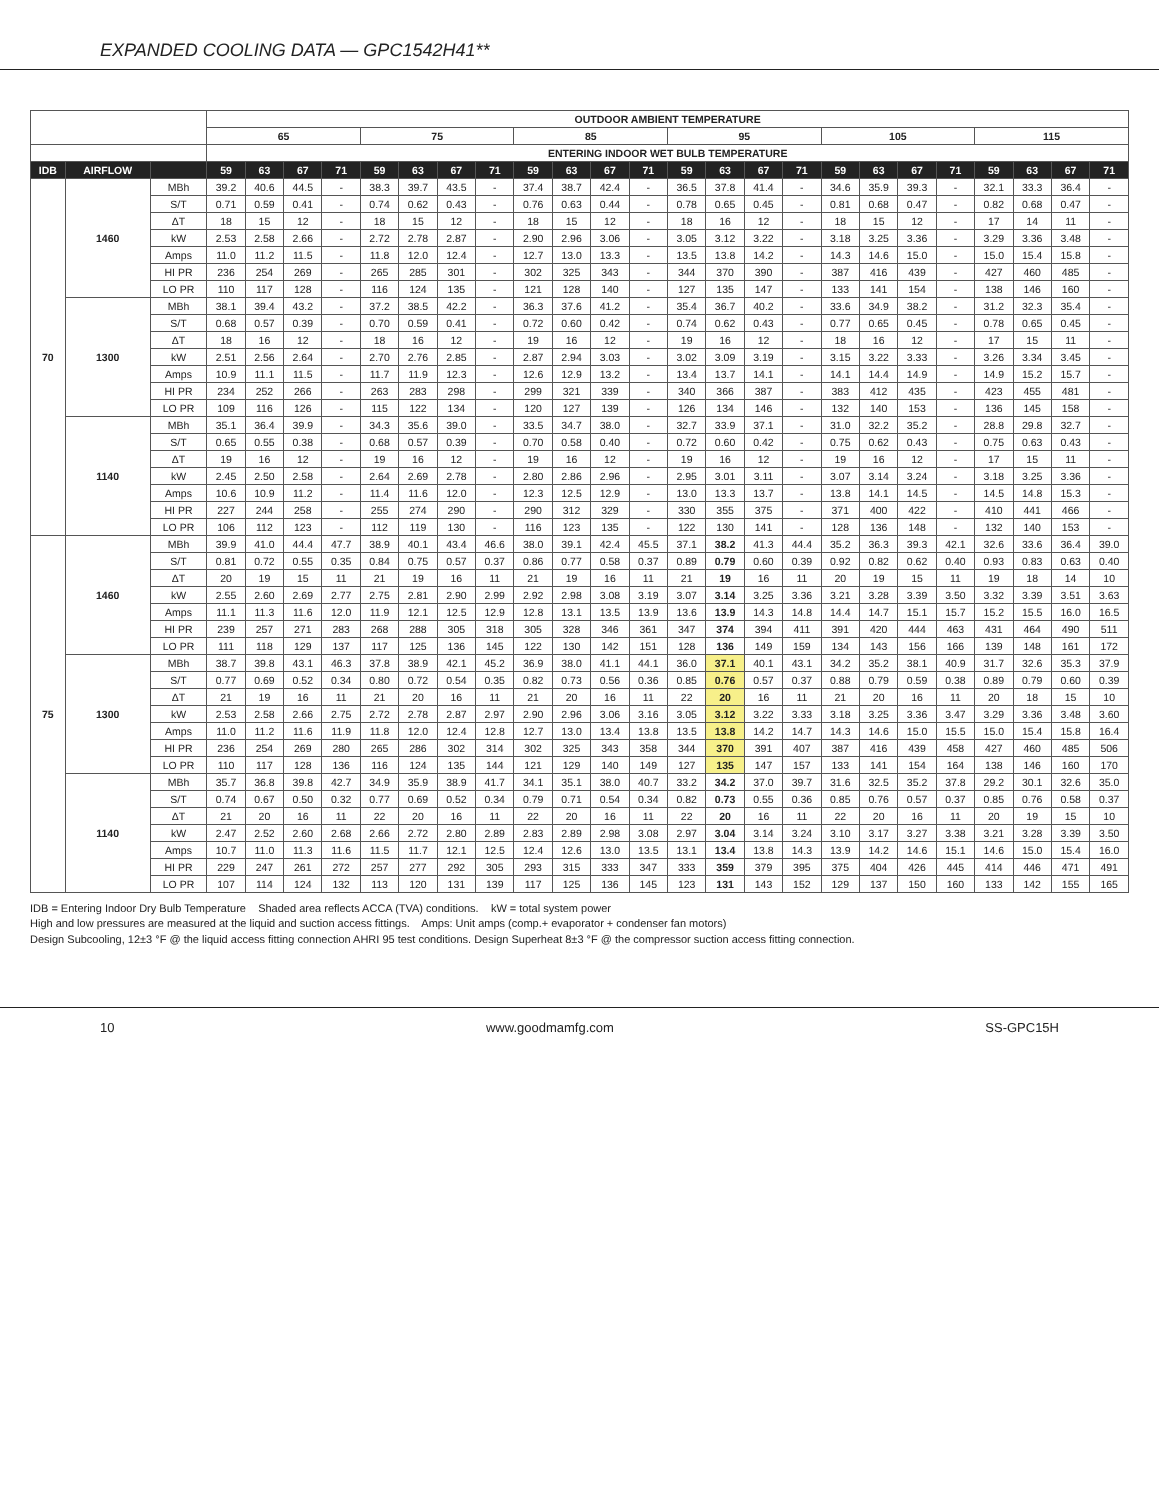EXPANDED COOLING DATA — GPC1542H41**
| | | | OUTDOOR AMBIENT TEMPERATURE | | | | | | | | | | | | | | | | | | | | | | | |
| --- | --- | --- | --- | --- | --- | --- | --- | --- | --- | --- | --- | --- | --- | --- | --- | --- | --- | --- | --- | --- | --- | --- | --- | --- | --- | --- |
| | | | 65 | | | | 75 | | | | 85 | | | | 95 | | | | 105 | | | | 115 | | | |
| | | | ENTERING INDOOR WET BULB TEMPERATURE | | | | | | | | | | | | | | | | | | | | | | | |
| IDB | AIRFLOW | | 59 | 63 | 67 | 71 | 59 | 63 | 67 | 71 | 59 | 63 | 67 | 71 | 59 | 63 | 67 | 71 | 59 | 63 | 67 | 71 | 59 | 63 | 67 | 71 |
| 70 | 1460 | MBh | 39.2 | 40.6 | 44.5 | - | 38.3 | 39.7 | 43.5 | - | 37.4 | 38.7 | 42.4 | - | 36.5 | 37.8 | 41.4 | - | 34.6 | 35.9 | 39.3 | - | 32.1 | 33.3 | 36.4 | - |
| | | S/T | 0.71 | 0.59 | 0.41 | - | 0.74 | 0.62 | 0.43 | - | 0.76 | 0.63 | 0.44 | - | 0.78 | 0.65 | 0.45 | - | 0.81 | 0.68 | 0.47 | - | 0.82 | 0.68 | 0.47 | - |
| | | ΔT | 18 | 15 | 12 | - | 18 | 15 | 12 | - | 18 | 15 | 12 | - | 18 | 16 | 12 | - | 18 | 15 | 12 | - | 17 | 14 | 11 | - |
| | | kW | 2.53 | 2.58 | 2.66 | - | 2.72 | 2.78 | 2.87 | - | 2.90 | 2.96 | 3.06 | - | 3.05 | 3.12 | 3.22 | - | 3.18 | 3.25 | 3.36 | - | 3.29 | 3.36 | 3.48 | - |
| | | Amps | 11.0 | 11.2 | 11.5 | - | 11.8 | 12.0 | 12.4 | - | 12.7 | 13.0 | 13.3 | - | 13.5 | 13.8 | 14.2 | - | 14.3 | 14.6 | 15.0 | - | 15.0 | 15.4 | 15.8 | - |
| | | HI PR | 236 | 254 | 269 | - | 265 | 285 | 301 | - | 302 | 325 | 343 | - | 344 | 370 | 390 | - | 387 | 416 | 439 | - | 427 | 460 | 485 | - |
| | | LO PR | 110 | 117 | 128 | - | 116 | 124 | 135 | - | 121 | 128 | 140 | - | 127 | 135 | 147 | - | 133 | 141 | 154 | - | 138 | 146 | 160 | - |
| | 1300 | MBh | 38.1 | 39.4 | 43.2 | - | 37.2 | 38.5 | 42.2 | - | 36.3 | 37.6 | 41.2 | - | 35.4 | 36.7 | 40.2 | - | 33.6 | 34.9 | 38.2 | - | 31.2 | 32.3 | 35.4 | - |
| | | S/T | 0.68 | 0.57 | 0.39 | - | 0.70 | 0.59 | 0.41 | - | 0.72 | 0.60 | 0.42 | - | 0.74 | 0.62 | 0.43 | - | 0.77 | 0.65 | 0.45 | - | 0.78 | 0.65 | 0.45 | - |
| | | ΔT | 18 | 16 | 12 | - | 18 | 16 | 12 | - | 19 | 16 | 12 | - | 19 | 16 | 12 | - | 18 | 16 | 12 | - | 17 | 15 | 11 | - |
| | | kW | 2.51 | 2.56 | 2.64 | - | 2.70 | 2.76 | 2.85 | - | 2.87 | 2.94 | 3.03 | - | 3.02 | 3.09 | 3.19 | - | 3.15 | 3.22 | 3.33 | - | 3.26 | 3.34 | 3.45 | - |
| | | Amps | 10.9 | 11.1 | 11.5 | - | 11.7 | 11.9 | 12.3 | - | 12.6 | 12.9 | 13.2 | - | 13.4 | 13.7 | 14.1 | - | 14.1 | 14.4 | 14.9 | - | 14.9 | 15.2 | 15.7 | - |
| | | HI PR | 234 | 252 | 266 | - | 263 | 283 | 298 | - | 299 | 321 | 339 | - | 340 | 366 | 387 | - | 383 | 412 | 435 | - | 423 | 455 | 481 | - |
| | | LO PR | 109 | 116 | 126 | - | 115 | 122 | 134 | - | 120 | 127 | 139 | - | 126 | 134 | 146 | - | 132 | 140 | 153 | - | 136 | 145 | 158 | - |
| | 1140 | MBh | 35.1 | 36.4 | 39.9 | - | 34.3 | 35.6 | 39.0 | - | 33.5 | 34.7 | 38.0 | - | 32.7 | 33.9 | 37.1 | - | 31.0 | 32.2 | 35.2 | - | 28.8 | 29.8 | 32.7 | - |
| | | S/T | 0.65 | 0.55 | 0.38 | - | 0.68 | 0.57 | 0.39 | - | 0.70 | 0.58 | 0.40 | - | 0.72 | 0.60 | 0.42 | - | 0.75 | 0.62 | 0.43 | - | 0.75 | 0.63 | 0.43 | - |
| | | ΔT | 19 | 16 | 12 | - | 19 | 16 | 12 | - | 19 | 16 | 12 | - | 19 | 16 | 12 | - | 19 | 16 | 12 | - | 17 | 15 | 11 | - |
| | | kW | 2.45 | 2.50 | 2.58 | - | 2.64 | 2.69 | 2.78 | - | 2.80 | 2.86 | 2.96 | - | 2.95 | 3.01 | 3.11 | - | 3.07 | 3.14 | 3.24 | - | 3.18 | 3.25 | 3.36 | - |
| | | Amps | 10.6 | 10.9 | 11.2 | - | 11.4 | 11.6 | 12.0 | - | 12.3 | 12.5 | 12.9 | - | 13.0 | 13.3 | 13.7 | - | 13.8 | 14.1 | 14.5 | - | 14.5 | 14.8 | 15.3 | - |
| | | HI PR | 227 | 244 | 258 | - | 255 | 274 | 290 | - | 290 | 312 | 329 | - | 330 | 355 | 375 | - | 371 | 400 | 422 | - | 410 | 441 | 466 | - |
| | | LO PR | 106 | 112 | 123 | - | 112 | 119 | 130 | - | 116 | 123 | 135 | - | 122 | 130 | 141 | - | 128 | 136 | 148 | - | 132 | 140 | 153 | - |
| 75 | 1460 | MBh | 39.9 | 41.0 | 44.4 | 47.7 | 38.9 | 40.1 | 43.4 | 46.6 | 38.0 | 39.1 | 42.4 | 45.5 | 37.1 | 38.2 | 41.3 | 44.4 | 35.2 | 36.3 | 39.3 | 42.1 | 32.6 | 33.6 | 36.4 | 39.0 |
| | | S/T | 0.81 | 0.72 | 0.55 | 0.35 | 0.84 | 0.75 | 0.57 | 0.37 | 0.86 | 0.77 | 0.58 | 0.37 | 0.89 | 0.79 | 0.60 | 0.39 | 0.92 | 0.82 | 0.62 | 0.40 | 0.93 | 0.83 | 0.63 | 0.40 |
| | | ΔT | 20 | 19 | 15 | 11 | 21 | 19 | 16 | 11 | 21 | 19 | 16 | 11 | 21 | 19 | 16 | 11 | 20 | 19 | 15 | 11 | 19 | 18 | 14 | 10 |
| | | kW | 2.55 | 2.60 | 2.69 | 2.77 | 2.75 | 2.81 | 2.90 | 2.99 | 2.92 | 2.98 | 3.08 | 3.19 | 3.07 | 3.14 | 3.25 | 3.36 | 3.21 | 3.28 | 3.39 | 3.50 | 3.32 | 3.39 | 3.51 | 3.63 |
| | | Amps | 11.1 | 11.3 | 11.6 | 12.0 | 11.9 | 12.1 | 12.5 | 12.9 | 12.8 | 13.1 | 13.5 | 13.9 | 13.6 | 13.9 | 14.3 | 14.8 | 14.4 | 14.7 | 15.1 | 15.7 | 15.2 | 15.5 | 16.0 | 16.5 |
| | | HI PR | 239 | 257 | 271 | 283 | 268 | 288 | 305 | 318 | 305 | 328 | 346 | 361 | 347 | 374 | 394 | 411 | 391 | 420 | 444 | 463 | 431 | 464 | 490 | 511 |
| | | LO PR | 111 | 118 | 129 | 137 | 117 | 125 | 136 | 145 | 122 | 130 | 142 | 151 | 128 | 136 | 149 | 159 | 134 | 143 | 156 | 166 | 139 | 148 | 161 | 172 |
| | 1300 | MBh | 38.7 | 39.8 | 43.1 | 46.3 | 37.8 | 38.9 | 42.1 | 45.2 | 36.9 | 38.0 | 41.1 | 44.1 | 36.0 | 37.1 | 40.1 | 43.1 | 34.2 | 35.2 | 38.1 | 40.9 | 31.7 | 32.6 | 35.3 | 37.9 |
| | | S/T | 0.77 | 0.69 | 0.52 | 0.34 | 0.80 | 0.72 | 0.54 | 0.35 | 0.82 | 0.73 | 0.56 | 0.36 | 0.85 | 0.76 | 0.57 | 0.37 | 0.88 | 0.79 | 0.59 | 0.38 | 0.89 | 0.79 | 0.60 | 0.39 |
| | | ΔT | 21 | 19 | 16 | 11 | 21 | 20 | 16 | 11 | 21 | 20 | 16 | 11 | 22 | 20 | 16 | 11 | 21 | 20 | 16 | 11 | 20 | 18 | 15 | 10 |
| | | kW | 2.53 | 2.58 | 2.66 | 2.75 | 2.72 | 2.78 | 2.87 | 2.97 | 2.90 | 2.96 | 3.06 | 3.16 | 3.05 | 3.12 | 3.22 | 3.33 | 3.18 | 3.25 | 3.36 | 3.47 | 3.29 | 3.36 | 3.48 | 3.60 |
| | | Amps | 11.0 | 11.2 | 11.6 | 11.9 | 11.8 | 12.0 | 12.4 | 12.8 | 12.7 | 13.0 | 13.4 | 13.8 | 13.5 | 13.8 | 14.2 | 14.7 | 14.3 | 14.6 | 15.0 | 15.5 | 15.0 | 15.4 | 15.8 | 16.4 |
| | | HI PR | 236 | 254 | 269 | 280 | 265 | 286 | 302 | 314 | 302 | 325 | 343 | 358 | 344 | 370 | 391 | 407 | 387 | 416 | 439 | 458 | 427 | 460 | 485 | 506 |
| | | LO PR | 110 | 117 | 128 | 136 | 116 | 124 | 135 | 144 | 121 | 129 | 140 | 149 | 127 | 135 | 147 | 157 | 133 | 141 | 154 | 164 | 138 | 146 | 160 | 170 |
| | 1140 | MBh | 35.7 | 36.8 | 39.8 | 42.7 | 34.9 | 35.9 | 38.9 | 41.7 | 34.1 | 35.1 | 38.0 | 40.7 | 33.2 | 34.2 | 37.0 | 39.7 | 31.6 | 32.5 | 35.2 | 37.8 | 29.2 | 30.1 | 32.6 | 35.0 |
| | | S/T | 0.74 | 0.67 | 0.50 | 0.32 | 0.77 | 0.69 | 0.52 | 0.34 | 0.79 | 0.71 | 0.54 | 0.34 | 0.82 | 0.73 | 0.55 | 0.36 | 0.85 | 0.76 | 0.57 | 0.37 | 0.85 | 0.76 | 0.58 | 0.37 |
| | | ΔT | 21 | 20 | 16 | 11 | 22 | 20 | 16 | 11 | 22 | 20 | 16 | 11 | 22 | 20 | 16 | 11 | 22 | 20 | 16 | 11 | 20 | 19 | 15 | 10 |
| | | kW | 2.47 | 2.52 | 2.60 | 2.68 | 2.66 | 2.72 | 2.80 | 2.89 | 2.83 | 2.89 | 2.98 | 3.08 | 2.97 | 3.04 | 3.14 | 3.24 | 3.10 | 3.17 | 3.27 | 3.38 | 3.21 | 3.28 | 3.39 | 3.50 |
| | | Amps | 10.7 | 11.0 | 11.3 | 11.6 | 11.5 | 11.7 | 12.1 | 12.5 | 12.4 | 12.6 | 13.0 | 13.5 | 13.1 | 13.4 | 13.8 | 14.3 | 13.9 | 14.2 | 14.6 | 15.1 | 14.6 | 15.0 | 15.4 | 16.0 |
| | | HI PR | 229 | 247 | 261 | 272 | 257 | 277 | 292 | 305 | 293 | 315 | 333 | 347 | 333 | 359 | 379 | 395 | 375 | 404 | 426 | 445 | 414 | 446 | 471 | 491 |
| | | LO PR | 107 | 114 | 124 | 132 | 113 | 120 | 131 | 139 | 117 | 125 | 136 | 145 | 123 | 131 | 143 | 152 | 129 | 137 | 150 | 160 | 133 | 142 | 155 | 165 |
IDB = Entering Indoor Dry Bulb Temperature Shaded area reflects ACCA (TVA) conditions. kW = total system power
High and low pressures are measured at the liquid and suction access fittings. Amps: Unit amps (comp.+ evaporator + condenser fan motors)
Design Subcooling, 12±3 °F @ the liquid access fitting connection AHRI 95 test conditions. Design Superheat 8±3 °F @ the compressor suction access fitting connection.
10 www.goodmamfg.com SS-GPC15H